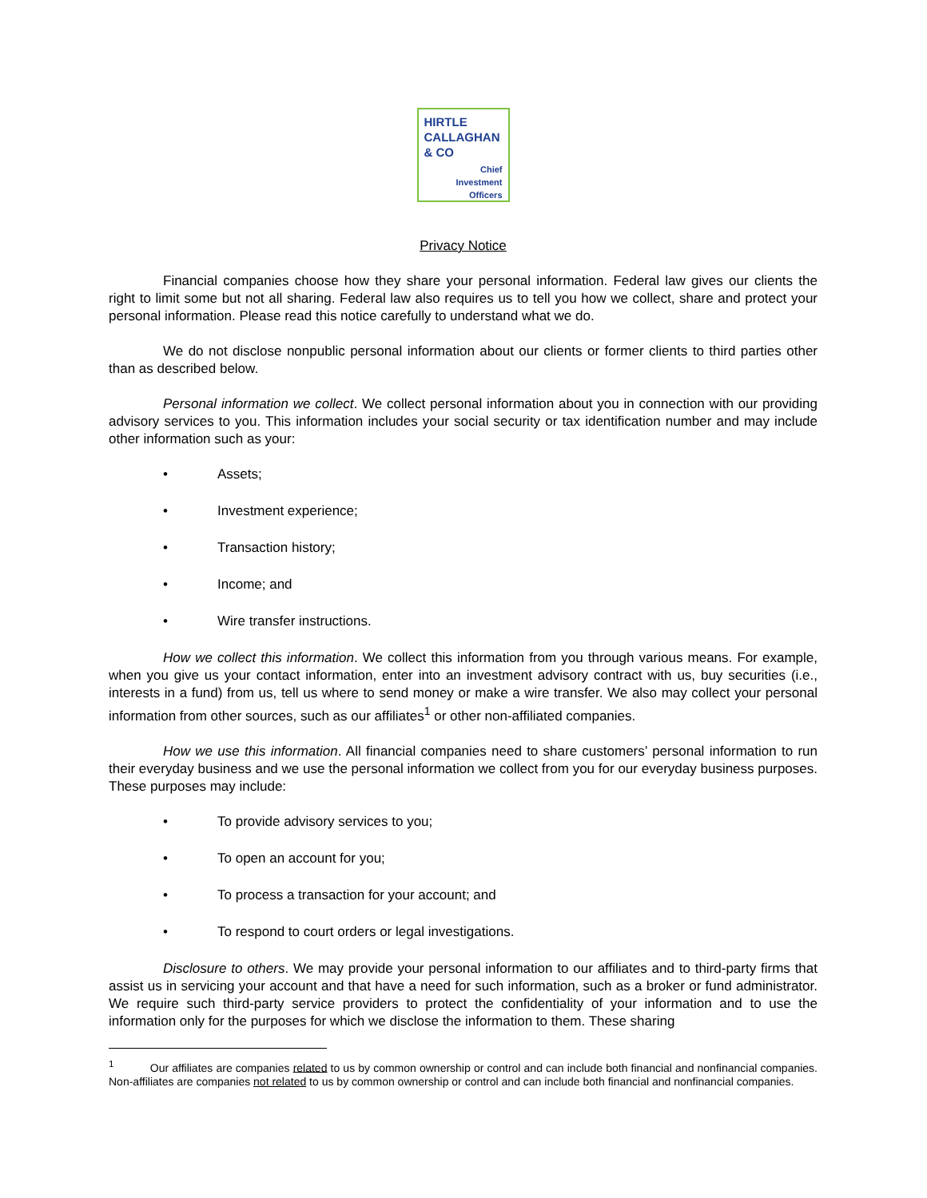HIRTLE
CALLAGHAN
& CO
Chief
Investment
Officers
Privacy Notice
Financial companies choose how they share your personal information. Federal law gives our clients the right to limit some but not all sharing. Federal law also requires us to tell you how we collect, share and protect your personal information. Please read this notice carefully to understand what we do.
We do not disclose nonpublic personal information about our clients or former clients to third parties other than as described below.
Personal information we collect. We collect personal information about you in connection with our providing advisory services to you. This information includes your social security or tax identification number and may include other information such as your:
• Assets;
• Investment experience;
• Transaction history;
• Income; and
• Wire transfer instructions.
How we collect this information. We collect this information from you through various means. For example, when you give us your contact information, enter into an investment advisory contract with us, buy securities (i.e., interests in a fund) from us, tell us where to send money or make a wire transfer. We also may collect your personal information from other sources, such as our affiliates<sup>1</sup> or other non-affiliated companies.
How we use this information. All financial companies need to share customers’ personal information to run their everyday business and we use the personal information we collect from you for our everyday business purposes. These purposes may include:
• To provide advisory services to you;
• To open an account for you;
• To process a transaction for your account; and
• To respond to court orders or legal investigations.
Disclosure to others. We may provide your personal information to our affiliates and to third-party firms that assist us in servicing your account and that have a need for such information, such as a broker or fund administrator. We require such third-party service providers to protect the confidentiality of your information and to use the information only for the purposes for which we disclose the information to them. These sharing
<sup>1</sup> Our affiliates are companies related to us by common ownership or control and can include both financial and nonfinancial companies. Non-affiliates are companies not related to us by common ownership or control and can include both financial and nonfinancial companies.